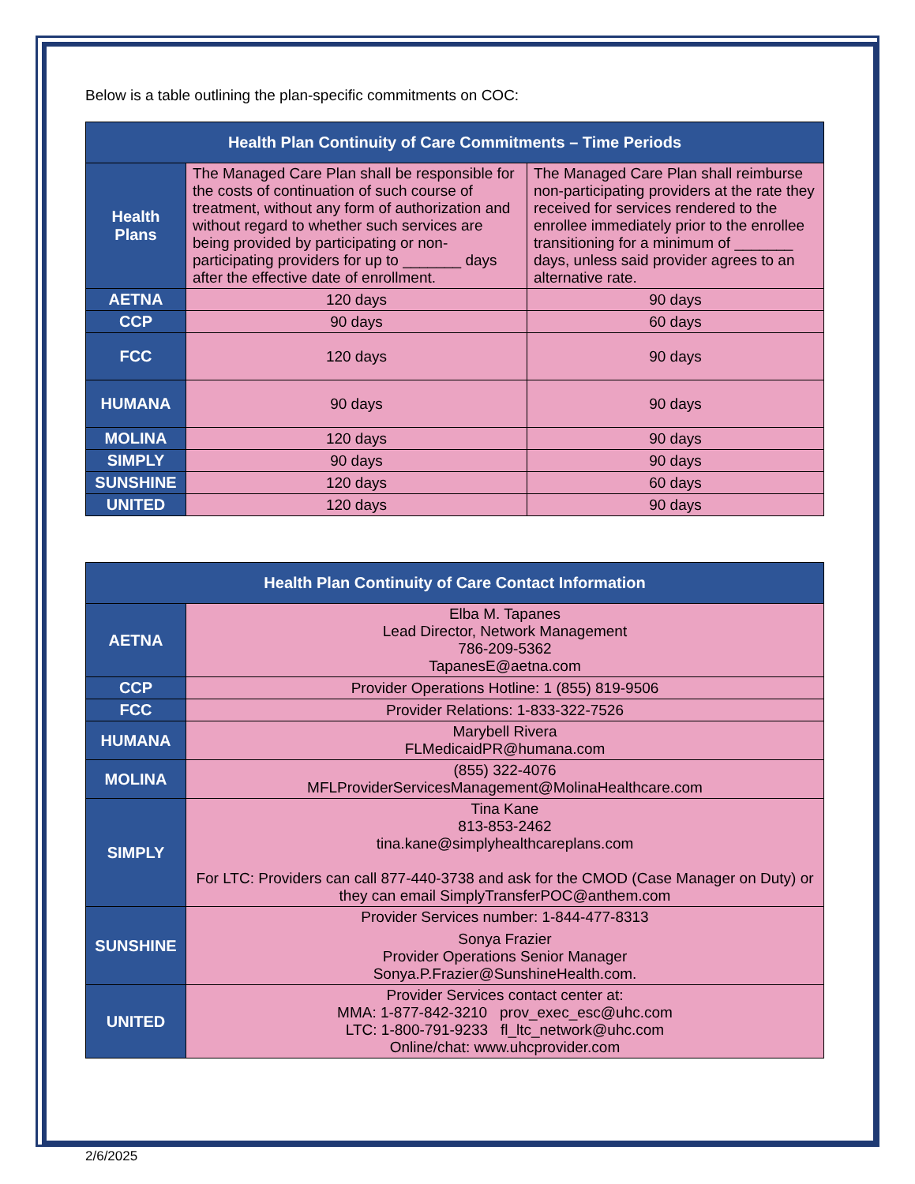Below is a table outlining the plan-specific commitments on COC:
| Health Plan Continuity of Care Commitments – Time Periods | | |
| --- | --- | --- |
| Health Plans | The Managed Care Plan shall be responsible for the costs of continuation of such course of treatment, without any form of authorization and without regard to whether such services are being provided by participating or non-participating providers for up to _______ days after the effective date of enrollment. | The Managed Care Plan shall reimburse non-participating providers at the rate they received for services rendered to the enrollee immediately prior to the enrollee transitioning for a minimum of _______ days, unless said provider agrees to an alternative rate. |
| AETNA | 120 days | 90 days |
| CCP | 90 days | 60 days |
| FCC | 120 days | 90 days |
| HUMANA | 90 days | 90 days |
| MOLINA | 120 days | 90 days |
| SIMPLY | 90 days | 90 days |
| SUNSHINE | 120 days | 60 days |
| UNITED | 120 days | 90 days |
| Health Plan Continuity of Care Contact Information | |
| --- | --- |
| AETNA | Elba M. Tapanes Lead Director, Network Management 786-209-5362 TapanesE@aetna.com |
| CCP | Provider Operations Hotline: 1 (855) 819-9506 |
| FCC | Provider Relations: 1-833-322-7526 |
| HUMANA | Marybell Rivera FLMedicaidPR@humana.com |
| MOLINA | (855) 322-4076 MFLProviderServicesManagement@MolinaHealthcare.com |
| SIMPLY | Tina Kane 813-853-2462 tina.kane@simplyhealthcareplans.com For LTC: Providers can call 877-440-3738 and ask for the CMOD (Case Manager on Duty) or they can email SimplyTransferPOC@anthem.com |
| SUNSHINE | Provider Services number: 1-844-477-8313 Sonya Frazier Provider Operations Senior Manager Sonya.P.Frazier@SunshineHealth.com. |
| UNITED | Provider Services contact center at: MMA: 1-877-842-3210 prov_exec_esc@uhc.com LTC: 1-800-791-9233 fl_ltc_network@uhc.com Online/chat: www.uhcprovider.com |
2/6/2025